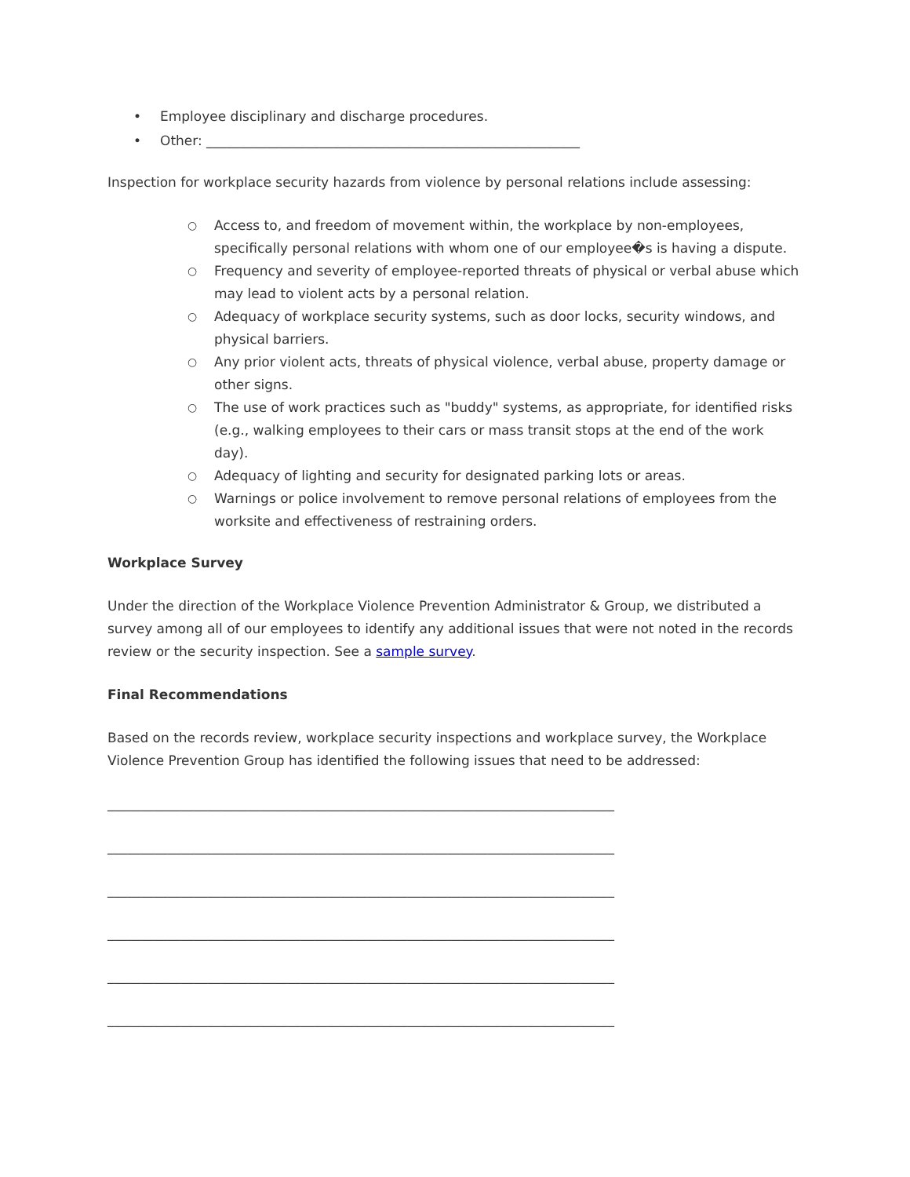• Employee disciplinary and discharge procedures.
• Other: ________________________________________________________
Inspection for workplace security hazards from violence by personal relations include assessing:
○ Access to, and freedom of movement within, the workplace by non-employees, specifically personal relations with whom one of our employee�s is having a dispute.
○ Frequency and severity of employee-reported threats of physical or verbal abuse which may lead to violent acts by a personal relation.
○ Adequacy of workplace security systems, such as door locks, security windows, and physical barriers.
○ Any prior violent acts, threats of physical violence, verbal abuse, property damage or other signs.
○ The use of work practices such as "buddy" systems, as appropriate, for identified risks (e.g., walking employees to their cars or mass transit stops at the end of the work day).
○ Adequacy of lighting and security for designated parking lots or areas.
○ Warnings or police involvement to remove personal relations of employees from the worksite and effectiveness of restraining orders.
Workplace Survey
Under the direction of the Workplace Violence Prevention Administrator & Group, we distributed a survey among all of our employees to identify any additional issues that were not noted in the records review or the security inspection. See a sample survey.
Final Recommendations
Based on the records review, workplace security inspections and workplace survey, the Workplace Violence Prevention Group has identified the following issues that need to be addressed:
____________________________________________________________________________
____________________________________________________________________________
____________________________________________________________________________
____________________________________________________________________________
____________________________________________________________________________
____________________________________________________________________________